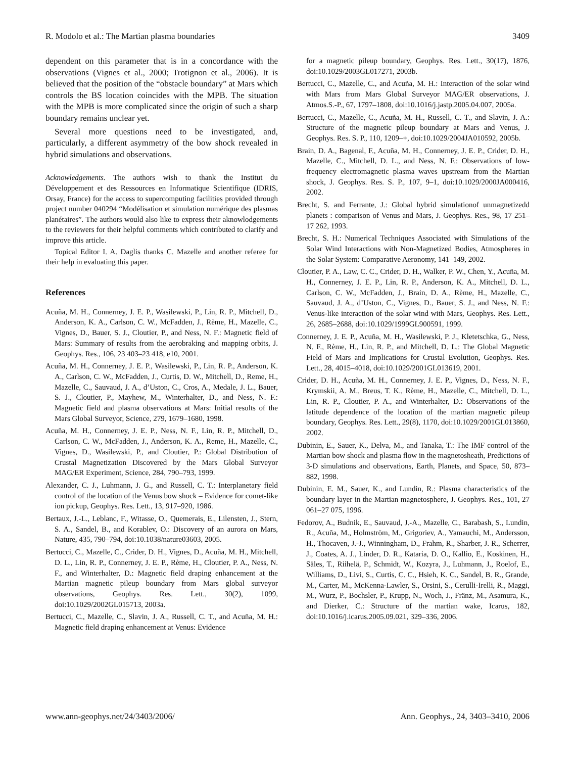R. Modolo et al.: The Martian plasma boundaries 3409
dependent on this parameter that is in a concordance with the observations (Vignes et al., 2000; Trotignon et al., 2006). It is believed that the position of the “obstacle boundary” at Mars which controls the BS location coincides with the MPB. The situation with the MPB is more complicated since the origin of such a sharp boundary remains unclear yet.
Several more questions need to be investigated, and, particularly, a different asymmetry of the bow shock revealed in hybrid simulations and observations.
Acknowledgements. The authors wish to thank the Institut du Développement et des Ressources en Informatique Scientifique (IDRIS, Orsay, France) for the access to supercomputing facilities provided through project number 040294 “Modélisation et simulation numérique des plasmas planétaires”. The authors would also like to express their aknowlodgements to the reviewers for their helpful comments which contributed to clarify and improve this article.
Topical Editor I. A. Daglis thanks C. Mazelle and another referee for their help in evaluating this paper.
References
Acuña, M. H., Connerney, J. E. P., Wasilewski, P., Lin, R. P., Mitchell, D., Anderson, K. A., Carlson, C. W., McFadden, J., Rème, H., Mazelle, C., Vignes, D., Bauer, S. J., Cloutier, P., and Ness, N. F.: Magnetic field of Mars: Summary of results from the aerobraking and mapping orbits, J. Geophys. Res., 106, 23 403–23 418, e10, 2001.
Acuña, M. H., Connerney, J. E. P., Wasilewski, P., Lin, R. P., Anderson, K. A., Carlson, C. W., McFadden, J., Curtis, D. W., Mitchell, D., Reme, H., Mazelle, C., Sauvaud, J. A., d’Uston, C., Cros, A., Medale, J. L., Bauer, S. J., Cloutier, P., Mayhew, M., Winterhalter, D., and Ness, N. F.: Magnetic field and plasma observations at Mars: Initial results of the Mars Global Surveyor, Science, 279, 1679–1680, 1998.
Acuña, M. H., Connerney, J. E. P., Ness, N. F., Lin, R. P., Mitchell, D., Carlson, C. W., McFadden, J., Anderson, K. A., Reme, H., Mazelle, C., Vignes, D., Wasilewski, P., and Cloutier, P.: Global Distribution of Crustal Magnetization Discovered by the Mars Global Surveyor MAG/ER Experiment, Science, 284, 790–793, 1999.
Alexander, C. J., Luhmann, J. G., and Russell, C. T.: Interplanetary field control of the location of the Venus bow shock – Evidence for comet-like ion pickup, Geophys. Res. Lett., 13, 917–920, 1986.
Bertaux, J.-L., Leblanc, F., Witasse, O., Quemerais, E., Lilensten, J., Stern, S. A., Sandel, B., and Korablev, O.: Discovery of an aurora on Mars, Nature, 435, 790–794, doi:10.1038/nature03603, 2005.
Bertucci, C., Mazelle, C., Crider, D. H., Vignes, D., Acuña, M. H., Mitchell, D. L., Lin, R. P., Connerney, J. E. P., Rème, H., Cloutier, P. A., Ness, N. F., and Winterhalter, D.: Magnetic field draping enhancement at the Martian magnetic pileup boundary from Mars global surveyor observations, Geophys. Res. Lett., 30(2), 1099, doi:10.1029/2002GL015713, 2003a.
Bertucci, C., Mazelle, C., Slavin, J. A., Russell, C. T., and Acuña, M. H.: Magnetic field draping enhancement at Venus: Evidence
for a magnetic pileup boundary, Geophys. Res. Lett., 30(17), 1876, doi:10.1029/2003GL017271, 2003b.
Bertucci, C., Mazelle, C., and Acuña, M. H.: Interaction of the solar wind with Mars from Mars Global Surveyor MAG/ER observations, J. Atmos.S.-P., 67, 1797–1808, doi:10.1016/j.jastp.2005.04.007, 2005a.
Bertucci, C., Mazelle, C., Acuña, M. H., Russell, C. T., and Slavin, J. A.: Structure of the magnetic pileup boundary at Mars and Venus, J. Geophys. Res. S. P., 110, 1209–+, doi:10.1029/2004JA010592, 2005b.
Brain, D. A., Bagenal, F., Acuña, M. H., Connerney, J. E. P., Crider, D. H., Mazelle, C., Mitchell, D. L., and Ness, N. F.: Observations of low-frequency electromagnetic plasma waves upstream from the Martian shock, J. Geophys. Res. S. P., 107, 9–1, doi:10.1029/2000JA000416, 2002.
Brecht, S. and Ferrante, J.: Global hybrid simulationof unmagnetizedd planets : comparison of Venus and Mars, J. Geophys. Res., 98, 17 251–17 262, 1993.
Brecht, S. H.: Numerical Techniques Associated with Simulations of the Solar Wind Interactions with Non-Magnetized Bodies, Atmospheres in the Solar System: Comparative Aeronomy, 141–149, 2002.
Cloutier, P. A., Law, C. C., Crider, D. H., Walker, P. W., Chen, Y., Acuña, M. H., Connerney, J. E. P., Lin, R. P., Anderson, K. A., Mitchell, D. L., Carlson, C. W., McFadden, J., Brain, D. A., Rème, H., Mazelle, C., Sauvaud, J. A., d’Uston, C., Vignes, D., Bauer, S. J., and Ness, N. F.: Venus-like interaction of the solar wind with Mars, Geophys. Res. Lett., 26, 2685–2688, doi:10.1029/1999GL900591, 1999.
Connerney, J. E. P., Acuña, M. H., Wasilewski, P. J., Kletetschka, G., Ness, N. F., Rème, H., Lin, R. P., and Mitchell, D. L.: The Global Magnetic Field of Mars and Implications for Crustal Evolution, Geophys. Res. Lett., 28, 4015–4018, doi:10.1029/2001GL013619, 2001.
Crider, D. H., Acuña, M. H., Connerney, J. E. P., Vignes, D., Ness, N. F., Krymskii, A. M., Breus, T. K., Rème, H., Mazelle, C., Mitchell, D. L., Lin, R. P., Cloutier, P. A., and Winterhalter, D.: Observations of the latitude dependence of the location of the martian magnetic pileup boundary, Geophys. Res. Lett., 29(8), 1170, doi:10.1029/2001GL013860, 2002.
Dubinin, E., Sauer, K., Delva, M., and Tanaka, T.: The IMF control of the Martian bow shock and plasma flow in the magnetosheath, Predictions of 3-D simulations and observations, Earth, Planets, and Space, 50, 873–882, 1998.
Dubinin, E. M., Sauer, K., and Lundin, R.: Plasma characteristics of the boundary layer in the Martian magnetosphere, J. Geophys. Res., 101, 27 061–27 075, 1996.
Fedorov, A., Budnik, E., Sauvaud, J.-A., Mazelle, C., Barabash, S., Lundin, R., Acuña, M., Holmström, M., Grigoriev, A., Yamauchi, M., Andersson, H., Thocaven, J.-J., Winningham, D., Frahm, R., Sharber, J. R., Scherrer, J., Coates, A. J., Linder, D. R., Kataria, D. O., Kallio, E., Koskinen, H., Säles, T., Riihelä, P., Schmidt, W., Kozyra, J., Luhmann, J., Roelof, E., Williams, D., Livi, S., Curtis, C. C., Hsieh, K. C., Sandel, B. R., Grande, M., Carter, M., McKenna-Lawler, S., Orsini, S., Cerulli-Irelli, R., Maggi, M., Wurz, P., Bochsler, P., Krupp, N., Woch, J., Fränz, M., Asamura, K., and Dierker, C.: Structure of the martian wake, Icarus, 182, doi:10.1016/j.icarus.2005.09.021, 329–336, 2006.
www.ann-geophys.net/24/3403/2006/ Ann. Geophys., 24, 3403–3410, 2006